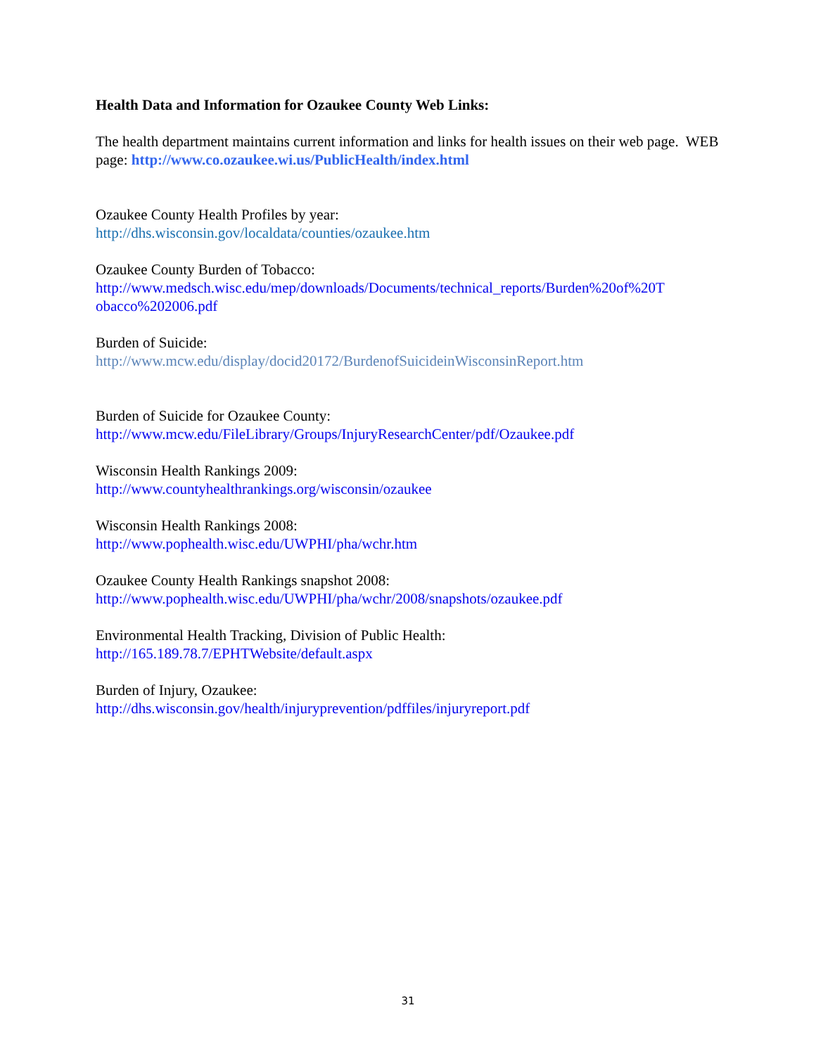Health Data and Information for Ozaukee County Web Links:
The health department maintains current information and links for health issues on their web page. WEB page: http://www.co.ozaukee.wi.us/PublicHealth/index.html
Ozaukee County Health Profiles by year:
http://dhs.wisconsin.gov/localdata/counties/ozaukee.htm
Ozaukee County Burden of Tobacco:
http://www.medsch.wisc.edu/mep/downloads/Documents/technical_reports/Burden%20of%20T obacco%202006.pdf
Burden of Suicide:
http://www.mcw.edu/display/docid20172/BurdenofSuicideinWisconsinReport.htm
Burden of Suicide for Ozaukee County:
http://www.mcw.edu/FileLibrary/Groups/InjuryResearchCenter/pdf/Ozaukee.pdf
Wisconsin Health Rankings 2009:
http://www.countyhealthrankings.org/wisconsin/ozaukee
Wisconsin Health Rankings 2008:
http://www.pophealth.wisc.edu/UWPHI/pha/wchr.htm
Ozaukee County Health Rankings snapshot 2008:
http://www.pophealth.wisc.edu/UWPHI/pha/wchr/2008/snapshots/ozaukee.pdf
Environmental Health Tracking, Division of Public Health:
http://165.189.78.7/EPHTWebsite/default.aspx
Burden of Injury, Ozaukee:
http://dhs.wisconsin.gov/health/injuryprevention/pdffiles/injuryreport.pdf
31